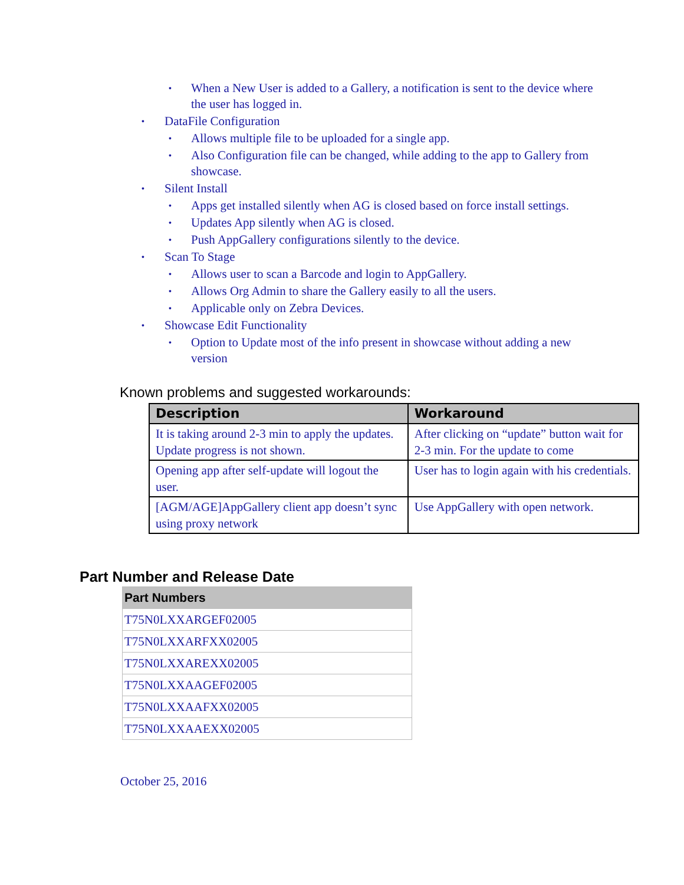• When a New User is added to a Gallery, a notification is sent to the device where the user has logged in.
• DataFile Configuration
• Allows multiple file to be uploaded for a single app.
• Also Configuration file can be changed, while adding to the app to Gallery from showcase.
• Silent Install
• Apps get installed silently when AG is closed based on force install settings.
• Updates App silently when AG is closed.
• Push AppGallery configurations silently to the device.
• Scan To Stage
• Allows user to scan a Barcode and login to AppGallery.
• Allows Org Admin to share the Gallery easily to all the users.
• Applicable only on Zebra Devices.
• Showcase Edit Functionality
• Option to Update most of the info present in showcase without adding a new version
Known problems and suggested workarounds:
| Description | Workaround |
| --- | --- |
| It is taking around 2-3 min to apply the updates. Update progress is not shown. | After clicking on “update” button wait for 2-3 min. For the update to come |
| Opening app after self-update will logout the user. | User has to login again with his credentials. |
| [AGM/AGE]AppGallery client app doesn’t sync using proxy network | Use AppGallery with open network. |
Part Number and Release Date
| Part Numbers |
| --- |
| T75N0LXXARGEF02005 |
| T75N0LXXARFXX02005 |
| T75N0LXXAREXX02005 |
| T75N0LXXAAGEF02005 |
| T75N0LXXAAFXX02005 |
| T75N0LXXAAEXX02005 |
October 25, 2016